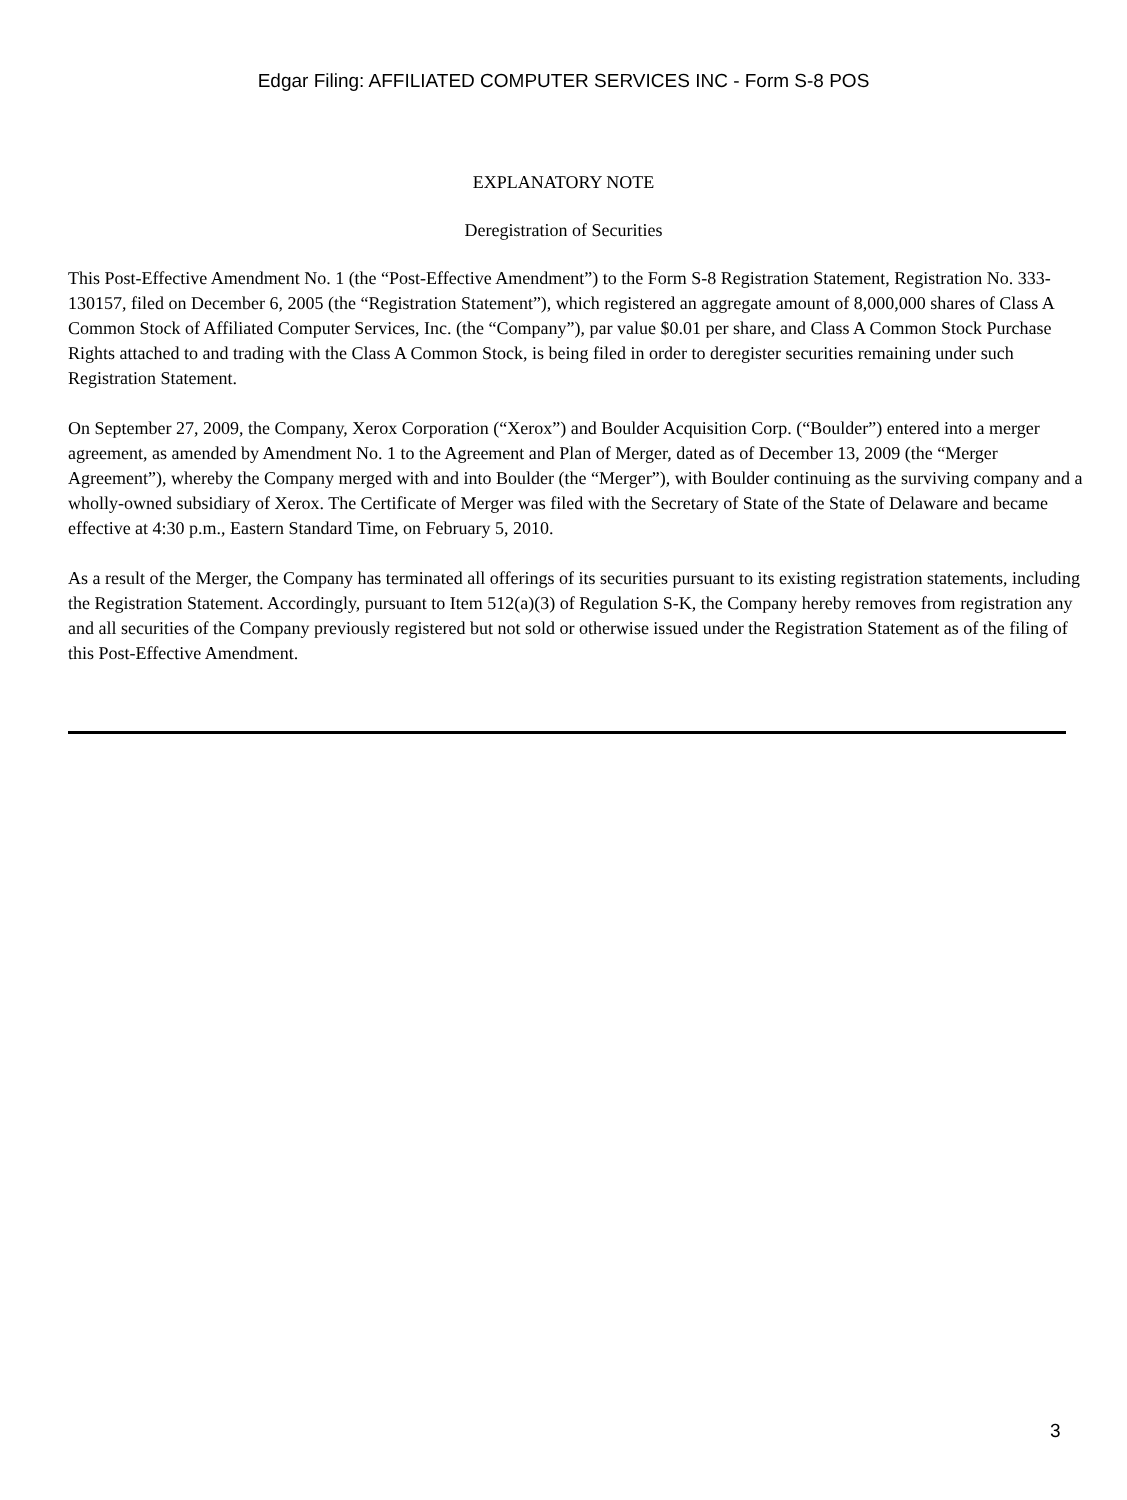Edgar Filing: AFFILIATED COMPUTER SERVICES INC - Form S-8 POS
EXPLANATORY NOTE
Deregistration of Securities
This Post-Effective Amendment No. 1 (the “Post-Effective Amendment”) to the Form S-8 Registration Statement, Registration No. 333-130157, filed on December 6, 2005 (the “Registration Statement”), which registered an aggregate amount of 8,000,000 shares of Class A Common Stock of Affiliated Computer Services, Inc. (the “Company”), par value $0.01 per share, and Class A Common Stock Purchase Rights attached to and trading with the Class A Common Stock, is being filed in order to deregister securities remaining under such Registration Statement.
On September 27, 2009, the Company, Xerox Corporation (“Xerox”) and Boulder Acquisition Corp. (“Boulder”) entered into a merger agreement, as amended by Amendment No. 1 to the Agreement and Plan of Merger, dated as of December 13, 2009 (the “Merger Agreement”), whereby the Company merged with and into Boulder (the “Merger”), with Boulder continuing as the surviving company and a wholly-owned subsidiary of Xerox. The Certificate of Merger was filed with the Secretary of State of the State of Delaware and became effective at 4:30 p.m., Eastern Standard Time, on February 5, 2010.
As a result of the Merger, the Company has terminated all offerings of its securities pursuant to its existing registration statements, including the Registration Statement. Accordingly, pursuant to Item 512(a)(3) of Regulation S-K, the Company hereby removes from registration any and all securities of the Company previously registered but not sold or otherwise issued under the Registration Statement as of the filing of this Post-Effective Amendment.
3